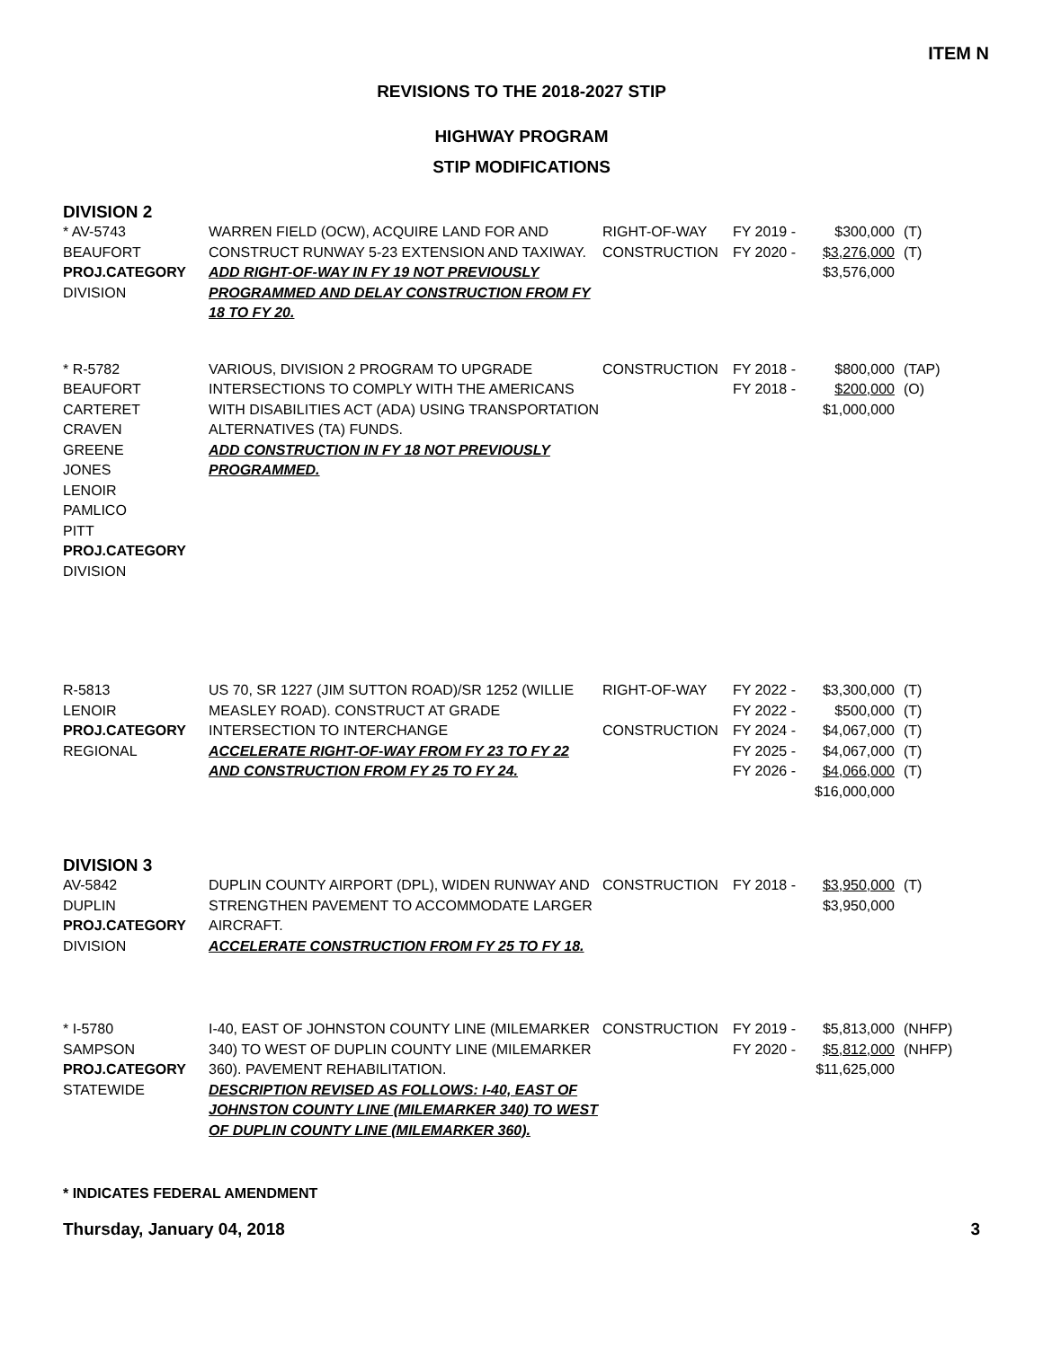ITEM N
REVISIONS TO THE 2018-2027 STIP
HIGHWAY PROGRAM
STIP MODIFICATIONS
DIVISION 2
| * AV-5743 BEAUFORT PROJ.CATEGORY DIVISION | WARREN FIELD (OCW), ACQUIRE LAND FOR AND CONSTRUCT RUNWAY 5-23 EXTENSION AND TAXIWAY. ADD RIGHT-OF-WAY IN FY 19 NOT PREVIOUSLY PROGRAMMED AND DELAY CONSTRUCTION FROM FY 18 TO FY 20. | RIGHT-OF-WAY CONSTRUCTION | FY 2019 - FY 2020 - | $300,000 $3,276,000 $3,576,000 | (T) (T) |
| * R-5782 BEAUFORT CARTERET CRAVEN GREENE JONES LENOIR PAMLICO PITT PROJ.CATEGORY DIVISION | VARIOUS, DIVISION 2 PROGRAM TO UPGRADE INTERSECTIONS TO COMPLY WITH THE AMERICANS WITH DISABILITIES ACT (ADA) USING TRANSPORTATION ALTERNATIVES (TA) FUNDS. ADD CONSTRUCTION IN FY 18 NOT PREVIOUSLY PROGRAMMED. | CONSTRUCTION | FY 2018 - FY 2018 - | $800,000 $200,000 $1,000,000 | (TAP) (O) |
| R-5813 LENOIR PROJ.CATEGORY REGIONAL | US 70, SR 1227 (JIM SUTTON ROAD)/SR 1252 (WILLIE MEASLEY ROAD). CONSTRUCT AT GRADE INTERSECTION TO INTERCHANGE ACCELERATE RIGHT-OF-WAY FROM FY 23 TO FY 22 AND CONSTRUCTION FROM FY 25 TO FY 24. | RIGHT-OF-WAY CONSTRUCTION | FY 2022 - FY 2022 - FY 2024 - FY 2025 - FY 2026 - | $3,300,000 $500,000 $4,067,000 $4,067,000 $4,066,000 $16,000,000 | (T) (T) (T) (T) (T) |
DIVISION 3
| AV-5842 DUPLIN PROJ.CATEGORY DIVISION | DUPLIN COUNTY AIRPORT (DPL), WIDEN RUNWAY AND STRENGTHEN PAVEMENT TO ACCOMMODATE LARGER AIRCRAFT. ACCELERATE CONSTRUCTION FROM FY 25 TO FY 18. | CONSTRUCTION | FY 2018 - | $3,950,000 $3,950,000 | (T) |
| * I-5780 SAMPSON PROJ.CATEGORY STATEWIDE | I-40, EAST OF JOHNSTON COUNTY LINE (MILEMARKER 340) TO WEST OF DUPLIN COUNTY LINE (MILEMARKER 360). PAVEMENT REHABILITATION. DESCRIPTION REVISED AS FOLLOWS: I-40, EAST OF JOHNSTON COUNTY LINE (MILEMARKER 340) TO WEST OF DUPLIN COUNTY LINE (MILEMARKER 360). | CONSTRUCTION | FY 2019 - FY 2020 - | $5,813,000 $5,812,000 $11,625,000 | (NHFP) (NHFP) |
* INDICATES FEDERAL AMENDMENT
Thursday, January 04, 2018 3